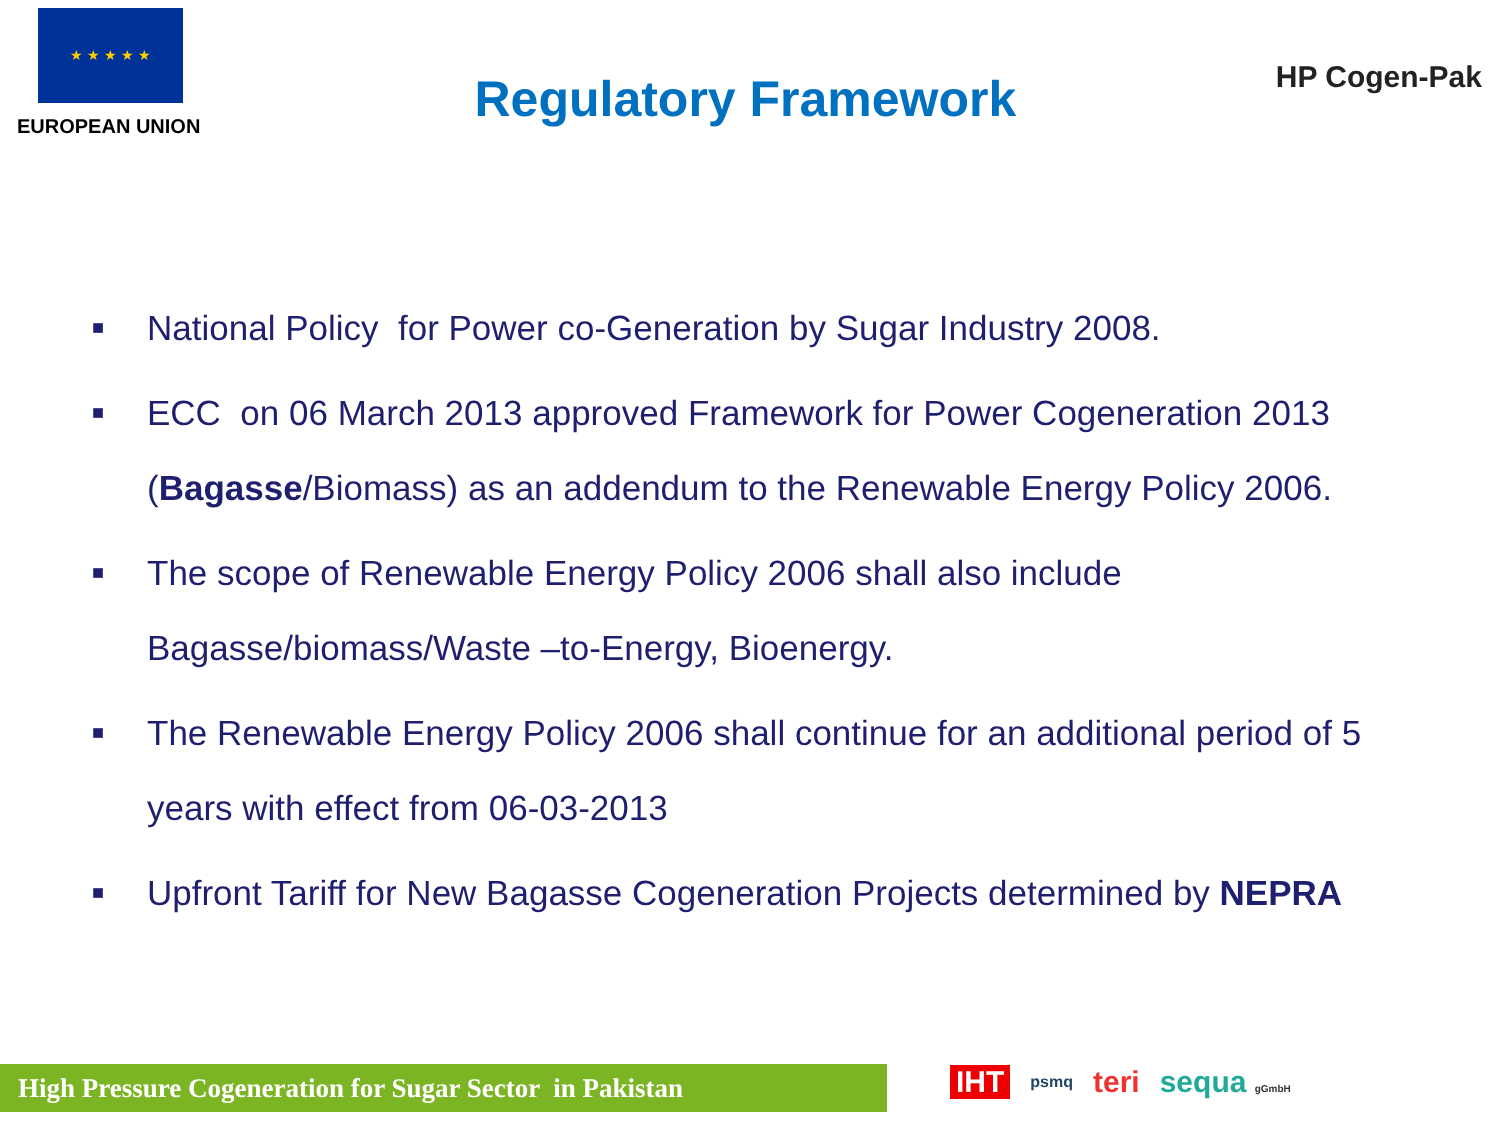★ ★ ★ ★ ★
EUROPEAN UNION
Regulatory Framework
HP Cogen-Pak
■ National Policy for Power co-Generation by Sugar Industry 2008.
■ ECC on 06 March 2013 approved Framework for Power Cogeneration 2013 (Bagasse/Biomass) as an addendum to the Renewable Energy Policy 2006.
■ The scope of Renewable Energy Policy 2006 shall also include Bagasse/biomass/Waste –to-Energy, Bioenergy.
■ The Renewable Energy Policy 2006 shall continue for an additional period of 5 years with effect from 06-03-2013
■ Upfront Tariff for New Bagasse Cogeneration Projects determined by NEPRA
High Pressure Cogeneration for Sugar Sector in Pakistan
IHT psmq teri sequa gGmbH